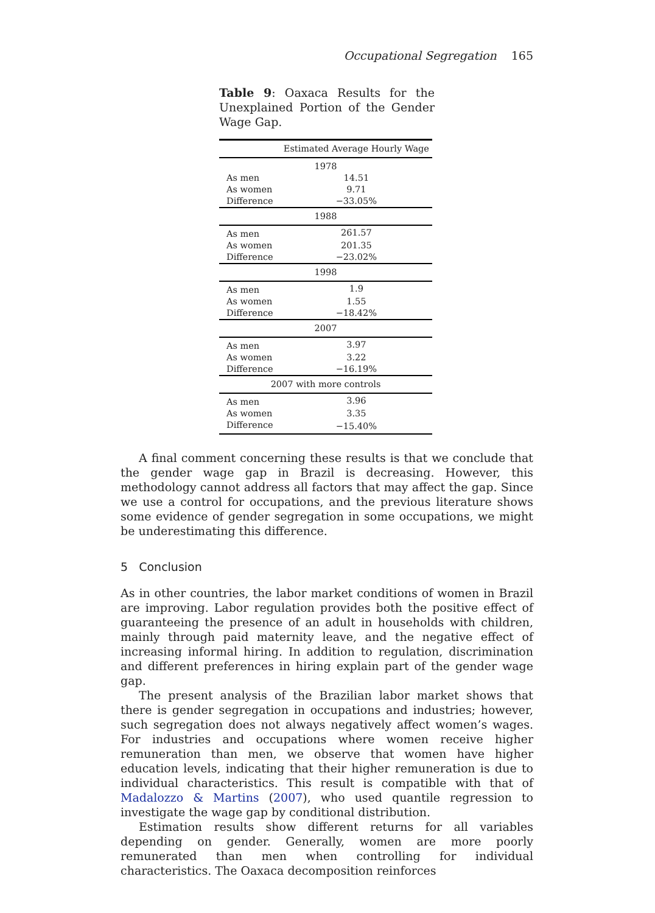Occupational Segregation 165
Table 9: Oaxaca Results for the Unexplained Portion of the Gender Wage Gap.
| | Estimated Average Hourly Wage |
| --- | --- |
| 1978 | |
| As men | 14.51 |
| As women | 9.71 |
| Difference | −33.05% |
| 1988 | |
| As men | 261.57 |
| As women | 201.35 |
| Difference | −23.02% |
| 1998 | |
| As men | 1.9 |
| As women | 1.55 |
| Difference | −18.42% |
| 2007 | |
| As men | 3.97 |
| As women | 3.22 |
| Difference | −16.19% |
| 2007 with more controls | |
| As men | 3.96 |
| As women | 3.35 |
| Difference | −15.40% |
A final comment concerning these results is that we conclude that the gender wage gap in Brazil is decreasing. However, this methodology cannot address all factors that may affect the gap. Since we use a control for occupations, and the previous literature shows some evidence of gender segregation in some occupations, we might be underestimating this difference.
5 Conclusion
As in other countries, the labor market conditions of women in Brazil are improving. Labor regulation provides both the positive effect of guaranteeing the presence of an adult in households with children, mainly through paid maternity leave, and the negative effect of increasing informal hiring. In addition to regulation, discrimination and different preferences in hiring explain part of the gender wage gap.
The present analysis of the Brazilian labor market shows that there is gender segregation in occupations and industries; however, such segregation does not always negatively affect women’s wages. For industries and occupations where women receive higher remuneration than men, we observe that women have higher education levels, indicating that their higher remuneration is due to individual characteristics. This result is compatible with that of Madalozzo & Martins (2007), who used quantile regression to investigate the wage gap by conditional distribution.
Estimation results show different returns for all variables depending on gender. Generally, women are more poorly remunerated than men when controlling for individual characteristics. The Oaxaca decomposition reinforces